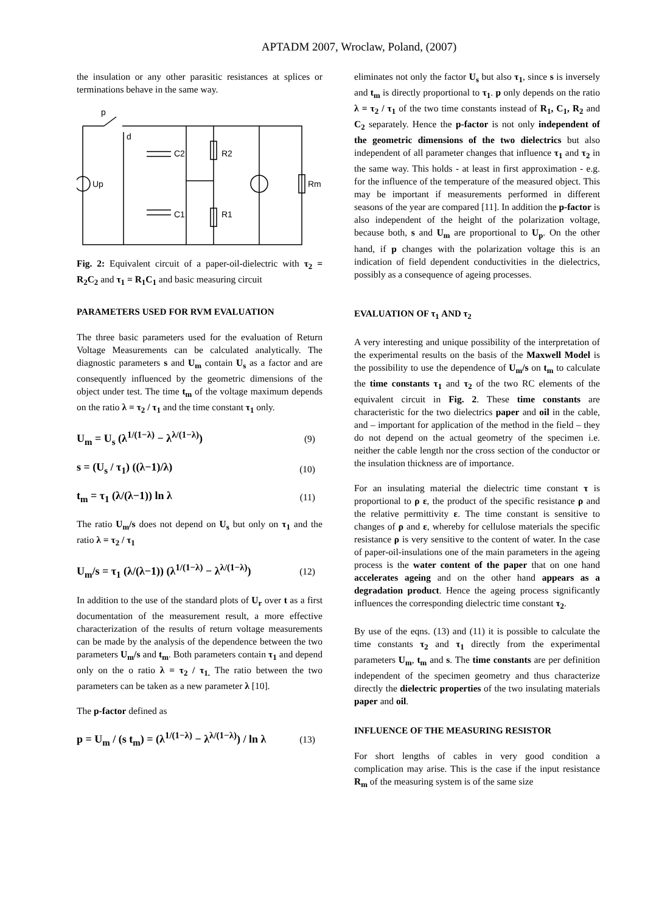APTADM 2007, Wroclaw, Poland, (2007)
the insulation or any other parasitic resistances at splices or terminations behave in the same way.
p
d
C2
R2
C1
R1
Up
Rm
Fig. 2: Equivalent circuit of a paper-oil-dielectric with τ<sub>2</sub> = R<sub>2</sub>C<sub>2</sub> and τ<sub>1</sub> = R<sub>1</sub>C<sub>1</sub> and basic measuring circuit
PARAMETERS USED FOR RVM EVALUATION
The three basic parameters used for the evaluation of Return Voltage Measurements can be calculated analytically. The diagnostic parameters s and U<sub>m</sub> contain U<sub>s</sub> as a factor and are consequently influenced by the geometric dimensions of the object under test. The time t<sub>m</sub> of the voltage maximum depends on the ratio λ = τ<sub>2</sub> / τ<sub>1</sub> and the time constant τ<sub>1</sub> only.
U<sub>m</sub> = U<sub>s</sub> (λ<sup>1/(1−λ)</sup> − λ<sup>λ/(1−λ)</sup>) (9)
s = (U<sub>s</sub> / τ<sub>1</sub>) ((λ−1)/λ) (10)
t<sub>m</sub> = τ<sub>1</sub> (λ/(λ−1)) ln λ (11)
The ratio U<sub>m</sub>/s does not depend on U<sub>s</sub> but only on τ<sub>1</sub> and the ratio λ = τ<sub>2</sub> / τ<sub>1</sub>
U<sub>m</sub>/s = τ<sub>1</sub> (λ/(λ−1)) (λ<sup>1/(1−λ)</sup> − λ<sup>λ/(1−λ)</sup>) (12)
In addition to the use of the standard plots of U<sub>r</sub> over t as a first documentation of the measurement result, a more effective characterization of the results of return voltage measurements can be made by the analysis of the dependence between the two parameters U<sub>m</sub>/s and t<sub>m</sub>. Both parameters contain τ<sub>1</sub> and depend only on the o ratio λ = τ<sub>2</sub> / τ<sub>1.</sub> The ratio between the two parameters can be taken as a new parameter λ [10].
The p-factor defined as
p = U<sub>m</sub> / (s t<sub>m</sub>) = (λ<sup>1/(1−λ)</sup> − λ<sup>λ/(1−λ)</sup>) / ln λ (13)
eliminates not only the factor U<sub>s</sub> but also τ<sub>1</sub>, since s is inversely and t<sub>m</sub> is directly proportional to τ<sub>1</sub>. p only depends on the ratio λ = τ<sub>2</sub> / τ<sub>1</sub> of the two time constants instead of R<sub>1</sub>, C<sub>1</sub>, R<sub>2</sub> and C<sub>2</sub> separately. Hence the p-factor is not only independent of the geometric dimensions of the two dielectrics but also independent of all parameter changes that influence τ<sub>1</sub> and τ<sub>2</sub> in the same way. This holds - at least in first approximation - e.g. for the influence of the temperature of the measured object. This may be important if measurements performed in different seasons of the year are compared [11]. In addition the p-factor is also independent of the height of the polarization voltage, because both, s and U<sub>m</sub> are proportional to U<sub>p</sub>. On the other hand, if p changes with the polarization voltage this is an indication of field dependent conductivities in the dielectrics, possibly as a consequence of ageing processes.
EVALUATION OF τ<sub>1</sub> AND τ<sub>2</sub>
A very interesting and unique possibility of the interpretation of the experimental results on the basis of the Maxwell Model is the possibility to use the dependence of U<sub>m</sub>/s on t<sub>m</sub> to calculate the time constants τ<sub>1</sub> and τ<sub>2</sub> of the two RC elements of the equivalent circuit in Fig. 2. These time constants are characteristic for the two dielectrics paper and oil in the cable, and – important for application of the method in the field – they do not depend on the actual geometry of the specimen i.e. neither the cable length nor the cross section of the conductor or the insulation thickness are of importance.
For an insulating material the dielectric time constant τ is proportional to ρ ε, the product of the specific resistance ρ and the relative permittivity ε. The time constant is sensitive to changes of ρ and ε, whereby for cellulose materials the specific resistance ρ is very sensitive to the content of water. In the case of paper-oil-insulations one of the main parameters in the ageing process is the water content of the paper that on one hand accelerates ageing and on the other hand appears as a degradation product. Hence the ageing process significantly influences the corresponding dielectric time constant τ<sub>2</sub>.
By use of the eqns. (13) and (11) it is possible to calculate the time constants τ<sub>2</sub> and τ<sub>1</sub> directly from the experimental parameters U<sub>m</sub>, t<sub>m</sub> and s. The time constants are per definition independent of the specimen geometry and thus characterize directly the dielectric properties of the two insulating materials paper and oil.
INFLUENCE OF THE MEASURING RESISTOR
For short lengths of cables in very good condition a complication may arise. This is the case if the input resistance R<sub>m</sub> of the measuring system is of the same size